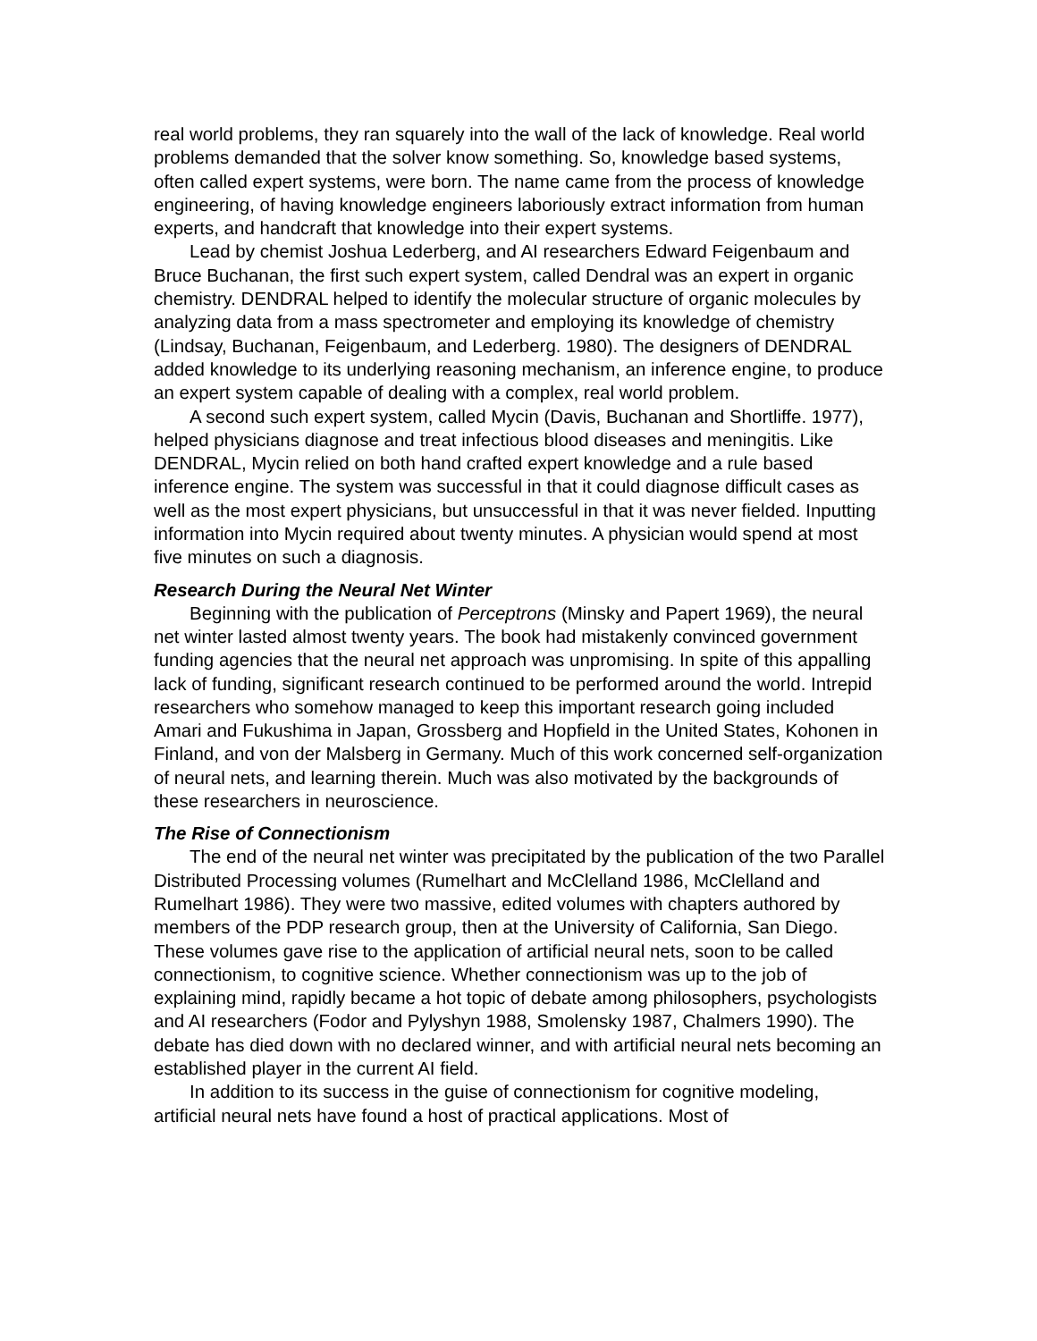real world problems, they ran squarely into the wall of the lack of knowledge. Real world problems demanded that the solver know something. So, knowledge based systems, often called expert systems, were born. The name came from the process of knowledge engineering, of having knowledge engineers laboriously extract information from human experts, and handcraft that knowledge into their expert systems.
Lead by chemist Joshua Lederberg, and AI researchers Edward Feigenbaum and Bruce Buchanan, the first such expert system, called Dendral was an expert in organic chemistry. DENDRAL helped to identify the molecular structure of organic molecules by analyzing data from a mass spectrometer and employing its knowledge of chemistry (Lindsay, Buchanan, Feigenbaum, and Lederberg. 1980). The designers of DENDRAL added knowledge to its underlying reasoning mechanism, an inference engine, to produce an expert system capable of dealing with a complex, real world problem.
A second such expert system, called Mycin (Davis, Buchanan and Shortliffe. 1977), helped physicians diagnose and treat infectious blood diseases and meningitis. Like DENDRAL, Mycin relied on both hand crafted expert knowledge and a rule based inference engine. The system was successful in that it could diagnose difficult cases as well as the most expert physicians, but unsuccessful in that it was never fielded. Inputting information into Mycin required about twenty minutes. A physician would spend at most five minutes on such a diagnosis.
Research During the Neural Net Winter
Beginning with the publication of Perceptrons (Minsky and Papert 1969), the neural net winter lasted almost twenty years. The book had mistakenly convinced government funding agencies that the neural net approach was unpromising. In spite of this appalling lack of funding, significant research continued to be performed around the world. Intrepid researchers who somehow managed to keep this important research going included Amari and Fukushima in Japan, Grossberg and Hopfield in the United States, Kohonen in Finland, and von der Malsberg in Germany. Much of this work concerned self-organization of neural nets, and learning therein. Much was also motivated by the backgrounds of these researchers in neuroscience.
The Rise of Connectionism
The end of the neural net winter was precipitated by the publication of the two Parallel Distributed Processing volumes (Rumelhart and McClelland 1986, McClelland and Rumelhart 1986). They were two massive, edited volumes with chapters authored by members of the PDP research group, then at the University of California, San Diego. These volumes gave rise to the application of artificial neural nets, soon to be called connectionism, to cognitive science. Whether connectionism was up to the job of explaining mind, rapidly became a hot topic of debate among philosophers, psychologists and AI researchers (Fodor and Pylyshyn 1988, Smolensky 1987, Chalmers 1990). The debate has died down with no declared winner, and with artificial neural nets becoming an established player in the current AI field.
In addition to its success in the guise of connectionism for cognitive modeling, artificial neural nets have found a host of practical applications. Most of